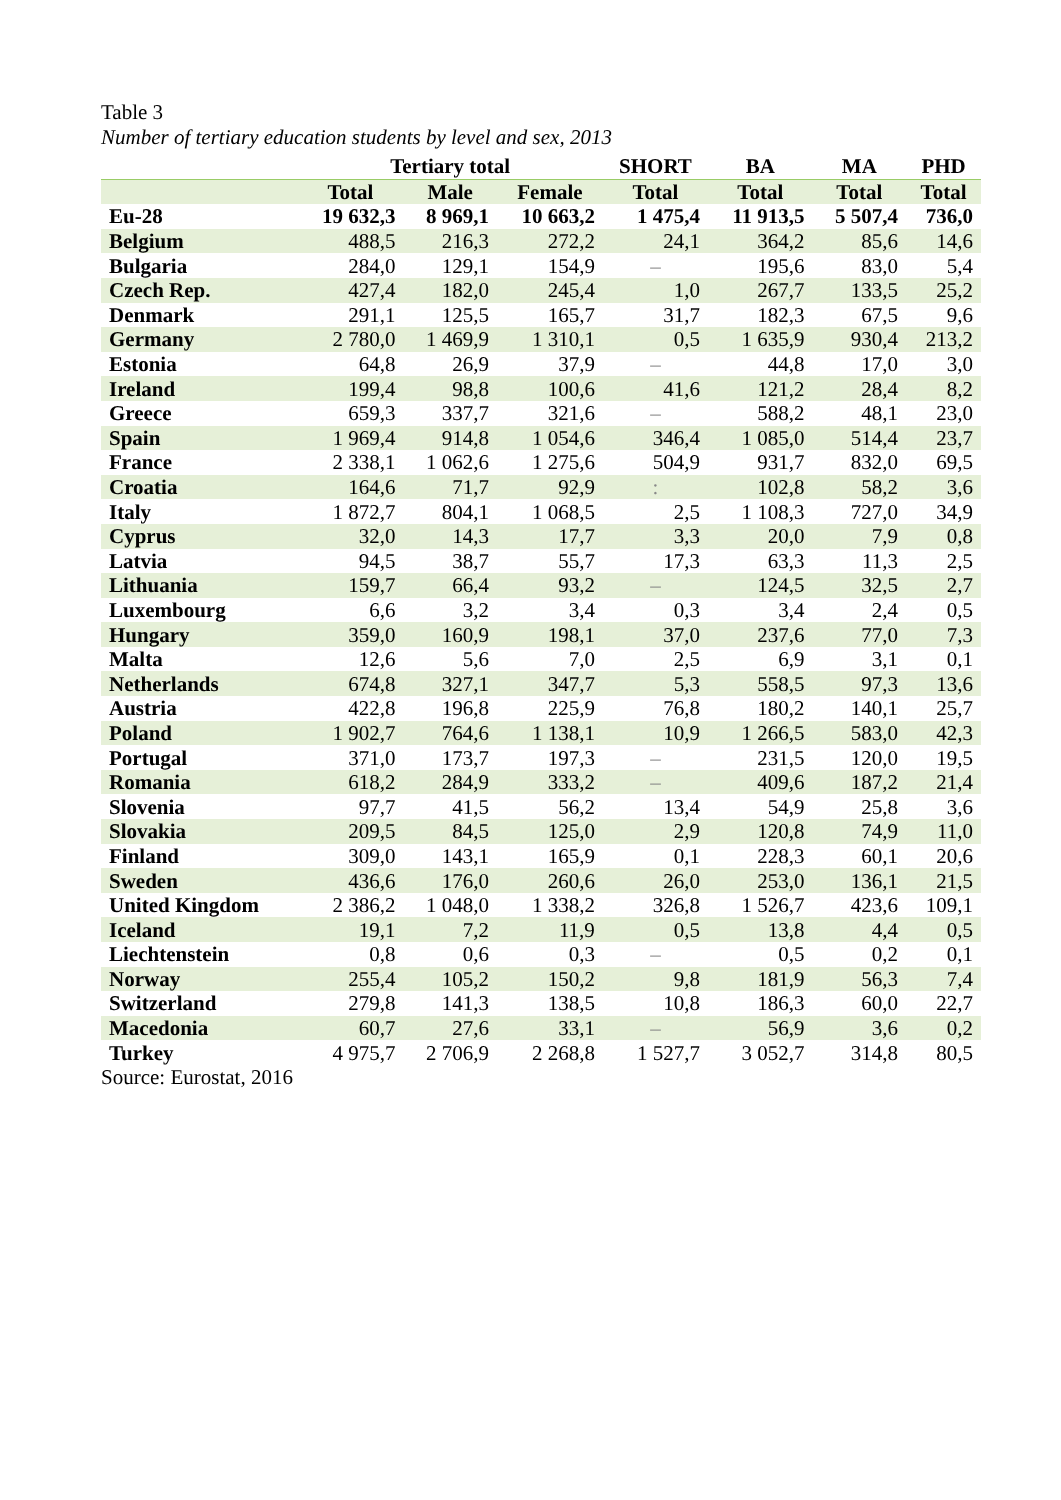Table 3
Number of tertiary education students by level and sex, 2013
| | Tertiary total | | | SHORT | BA | MA | PHD |
| --- | --- | --- | --- | --- | --- | --- | --- |
| | Total | Male | Female | Total | Total | Total | Total |
| Eu-28 | 19 632,3 | 8 969,1 | 10 663,2 | 1 475,4 | 11 913,5 | 5 507,4 | 736,0 |
| Belgium | 488,5 | 216,3 | 272,2 | 24,1 | 364,2 | 85,6 | 14,6 |
| Bulgaria | 284,0 | 129,1 | 154,9 | – | 195,6 | 83,0 | 5,4 |
| Czech Rep. | 427,4 | 182,0 | 245,4 | 1,0 | 267,7 | 133,5 | 25,2 |
| Denmark | 291,1 | 125,5 | 165,7 | 31,7 | 182,3 | 67,5 | 9,6 |
| Germany | 2 780,0 | 1 469,9 | 1 310,1 | 0,5 | 1 635,9 | 930,4 | 213,2 |
| Estonia | 64,8 | 26,9 | 37,9 | – | 44,8 | 17,0 | 3,0 |
| Ireland | 199,4 | 98,8 | 100,6 | 41,6 | 121,2 | 28,4 | 8,2 |
| Greece | 659,3 | 337,7 | 321,6 | – | 588,2 | 48,1 | 23,0 |
| Spain | 1 969,4 | 914,8 | 1 054,6 | 346,4 | 1 085,0 | 514,4 | 23,7 |
| France | 2 338,1 | 1 062,6 | 1 275,6 | 504,9 | 931,7 | 832,0 | 69,5 |
| Croatia | 164,6 | 71,7 | 92,9 | : | 102,8 | 58,2 | 3,6 |
| Italy | 1 872,7 | 804,1 | 1 068,5 | 2,5 | 1 108,3 | 727,0 | 34,9 |
| Cyprus | 32,0 | 14,3 | 17,7 | 3,3 | 20,0 | 7,9 | 0,8 |
| Latvia | 94,5 | 38,7 | 55,7 | 17,3 | 63,3 | 11,3 | 2,5 |
| Lithuania | 159,7 | 66,4 | 93,2 | – | 124,5 | 32,5 | 2,7 |
| Luxembourg | 6,6 | 3,2 | 3,4 | 0,3 | 3,4 | 2,4 | 0,5 |
| Hungary | 359,0 | 160,9 | 198,1 | 37,0 | 237,6 | 77,0 | 7,3 |
| Malta | 12,6 | 5,6 | 7,0 | 2,5 | 6,9 | 3,1 | 0,1 |
| Netherlands | 674,8 | 327,1 | 347,7 | 5,3 | 558,5 | 97,3 | 13,6 |
| Austria | 422,8 | 196,8 | 225,9 | 76,8 | 180,2 | 140,1 | 25,7 |
| Poland | 1 902,7 | 764,6 | 1 138,1 | 10,9 | 1 266,5 | 583,0 | 42,3 |
| Portugal | 371,0 | 173,7 | 197,3 | – | 231,5 | 120,0 | 19,5 |
| Romania | 618,2 | 284,9 | 333,2 | – | 409,6 | 187,2 | 21,4 |
| Slovenia | 97,7 | 41,5 | 56,2 | 13,4 | 54,9 | 25,8 | 3,6 |
| Slovakia | 209,5 | 84,5 | 125,0 | 2,9 | 120,8 | 74,9 | 11,0 |
| Finland | 309,0 | 143,1 | 165,9 | 0,1 | 228,3 | 60,1 | 20,6 |
| Sweden | 436,6 | 176,0 | 260,6 | 26,0 | 253,0 | 136,1 | 21,5 |
| United Kingdom | 2 386,2 | 1 048,0 | 1 338,2 | 326,8 | 1 526,7 | 423,6 | 109,1 |
| Iceland | 19,1 | 7,2 | 11,9 | 0,5 | 13,8 | 4,4 | 0,5 |
| Liechtenstein | 0,8 | 0,6 | 0,3 | – | 0,5 | 0,2 | 0,1 |
| Norway | 255,4 | 105,2 | 150,2 | 9,8 | 181,9 | 56,3 | 7,4 |
| Switzerland | 279,8 | 141,3 | 138,5 | 10,8 | 186,3 | 60,0 | 22,7 |
| Macedonia | 60,7 | 27,6 | 33,1 | – | 56,9 | 3,6 | 0,2 |
| Turkey | 4 975,7 | 2 706,9 | 2 268,8 | 1 527,7 | 3 052,7 | 314,8 | 80,5 |
Source: Eurostat, 2016